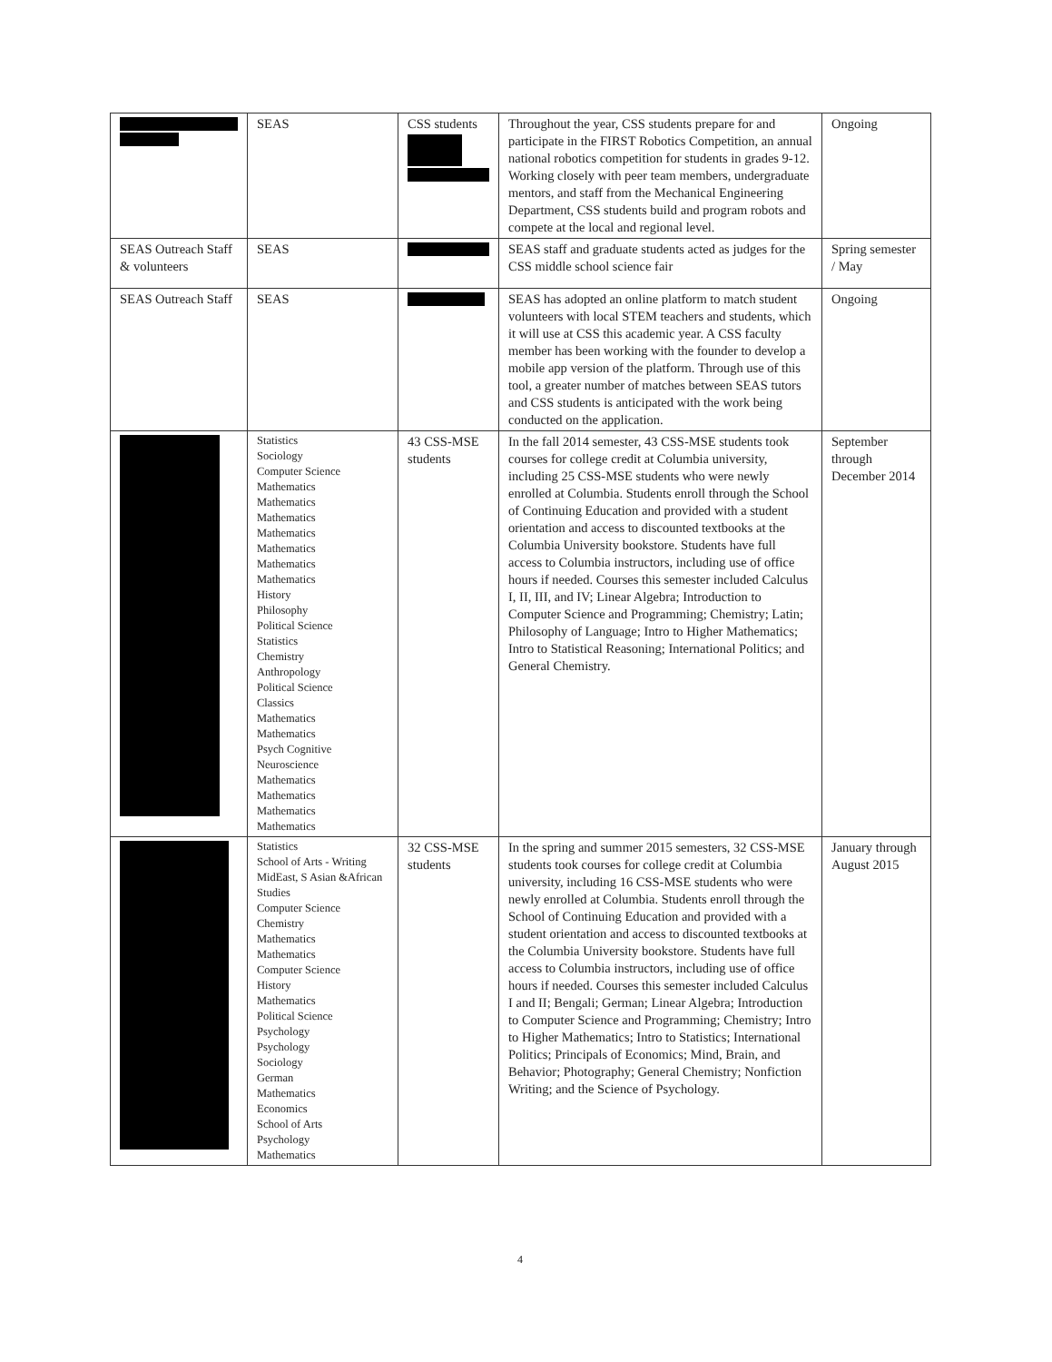| | SEAS | CSS students | Throughout the year, CSS students prepare for and participate in the FIRST Robotics Competition, an annual national robotics competition for students in grades 9-12. Working closely with peer team members, undergraduate mentors, and staff from the Mechanical Engineering Department, CSS students build and program robots and compete at the local and regional level. | Ongoing |
| SEAS Outreach Staff & volunteers | SEAS | | SEAS staff and graduate students acted as judges for the CSS middle school science fair | Spring semester / May |
| SEAS Outreach Staff | SEAS | | SEAS has adopted an online platform to match student volunteers with local STEM teachers and students, which it will use at CSS this academic year. A CSS faculty member has been working with the founder to develop a mobile app version of the platform. Through use of this tool, a greater number of matches between SEAS tutors and CSS students is anticipated with the work being conducted on the application. | Ongoing |
| | Statistics Sociology Computer Science Mathematics Mathematics Mathematics Mathematics Mathematics Mathematics Mathematics History Philosophy Political Science Statistics Chemistry Anthropology Political Science Classics Mathematics Mathematics Psych Cognitive Neuroscience Mathematics Mathematics Mathematics Mathematics | 43 CSS-MSE students | In the fall 2014 semester, 43 CSS-MSE students took courses for college credit at Columbia university, including 25 CSS-MSE students who were newly enrolled at Columbia. Students enroll through the School of Continuing Education and provided with a student orientation and access to discounted textbooks at the Columbia University bookstore. Students have full access to Columbia instructors, including use of office hours if needed. Courses this semester included Calculus I, II, III, and IV; Linear Algebra; Introduction to Computer Science and Programming; Chemistry; Latin; Philosophy of Language; Intro to Higher Mathematics; Intro to Statistical Reasoning; International Politics; and General Chemistry. | September through December 2014 |
| | Statistics School of Arts - Writing MidEast, S Asian &African Studies Computer Science Chemistry Mathematics Mathematics Computer Science History Mathematics Political Science Psychology Psychology Sociology German Mathematics Economics School of Arts Psychology Mathematics | 32 CSS-MSE students | In the spring and summer 2015 semesters, 32 CSS-MSE students took courses for college credit at Columbia university, including 16 CSS-MSE students who were newly enrolled at Columbia. Students enroll through the School of Continuing Education and provided with a student orientation and access to discounted textbooks at the Columbia University bookstore. Students have full access to Columbia instructors, including use of office hours if needed. Courses this semester included Calculus I and II; Bengali; German; Linear Algebra; Introduction to Computer Science and Programming; Chemistry; Intro to Higher Mathematics; Intro to Statistics; International Politics; Principals of Economics; Mind, Brain, and Behavior; Photography; General Chemistry; Nonfiction Writing; and the Science of Psychology. | January through August 2015 |
4